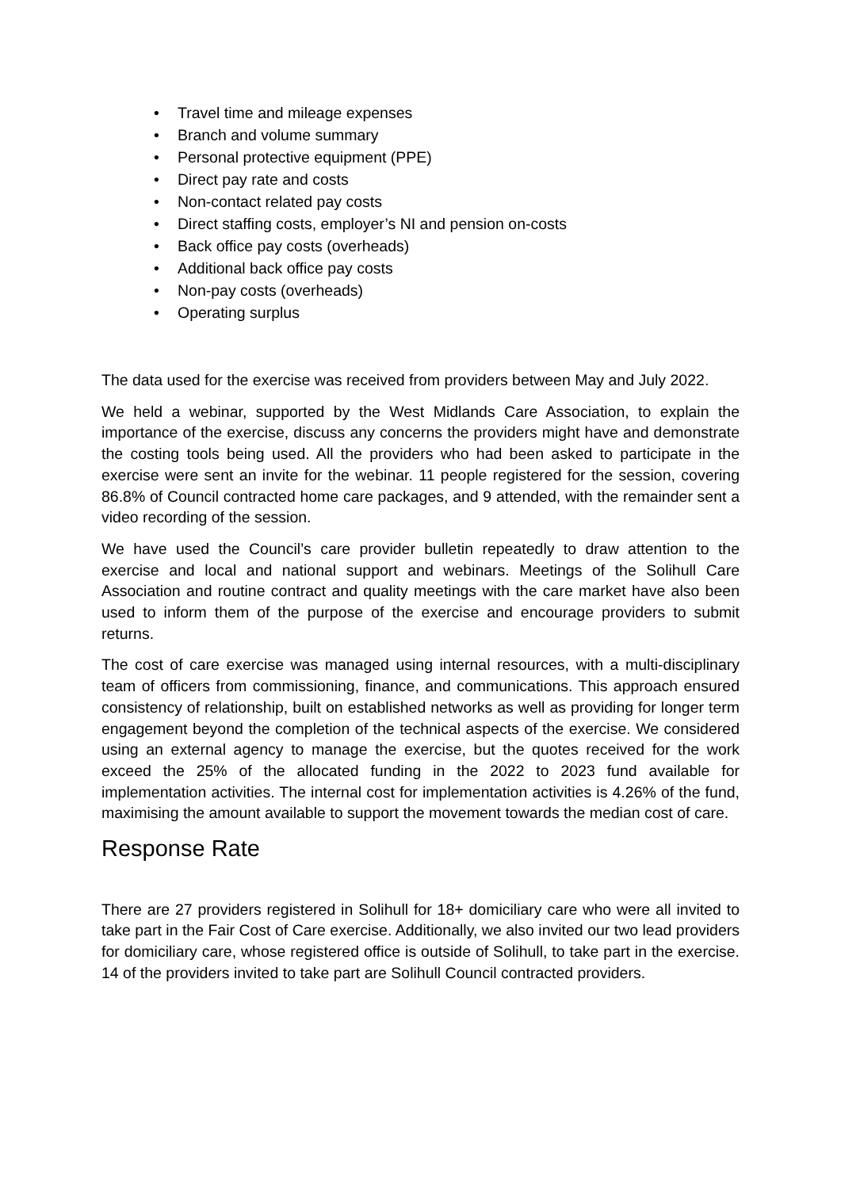• Travel time and mileage expenses
• Branch and volume summary
• Personal protective equipment (PPE)
• Direct pay rate and costs
• Non-contact related pay costs
• Direct staffing costs, employer’s NI and pension on-costs
• Back office pay costs (overheads)
• Additional back office pay costs
• Non-pay costs (overheads)
• Operating surplus
The data used for the exercise was received from providers between May and July 2022.
We held a webinar, supported by the West Midlands Care Association, to explain the importance of the exercise, discuss any concerns the providers might have and demonstrate the costing tools being used. All the providers who had been asked to participate in the exercise were sent an invite for the webinar. 11 people registered for the session, covering 86.8% of Council contracted home care packages, and 9 attended, with the remainder sent a video recording of the session.
We have used the Council’s care provider bulletin repeatedly to draw attention to the exercise and local and national support and webinars. Meetings of the Solihull Care Association and routine contract and quality meetings with the care market have also been used to inform them of the purpose of the exercise and encourage providers to submit returns.
The cost of care exercise was managed using internal resources, with a multi-disciplinary team of officers from commissioning, finance, and communications. This approach ensured consistency of relationship, built on established networks as well as providing for longer term engagement beyond the completion of the technical aspects of the exercise. We considered using an external agency to manage the exercise, but the quotes received for the work exceed the 25% of the allocated funding in the 2022 to 2023 fund available for implementation activities. The internal cost for implementation activities is 4.26% of the fund, maximising the amount available to support the movement towards the median cost of care.
Response Rate
There are 27 providers registered in Solihull for 18+ domiciliary care who were all invited to take part in the Fair Cost of Care exercise. Additionally, we also invited our two lead providers for domiciliary care, whose registered office is outside of Solihull, to take part in the exercise. 14 of the providers invited to take part are Solihull Council contracted providers.